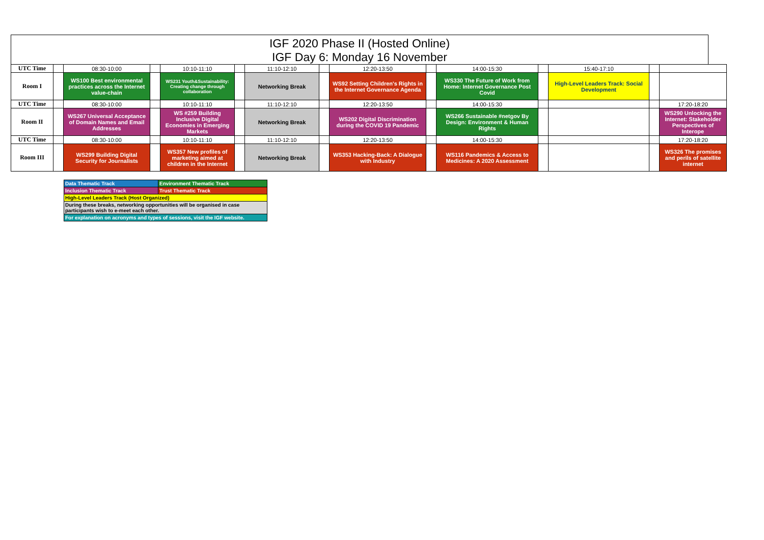IGF 2020 Phase II (Hosted Online)
IGF Day 6: Monday 16 November
| UTC Time | | 08:30-10:00 | | 10:10-11:10 | | 11:10-12:10 | | 12:20-13:50 | | 14:00-15:30 | | 15:40-17:10 | | |
| Room I | | WS100 Best environmental practices across the Internet value-chain | | WS231 Youth&Sustainability: Creating change through collaboration | | Networking Break | | WS92 Setting Children's Rights in the Internet Governance Agenda | | WS330 The Future of Work from Home: Internet Governance Post Covid | | High-Level Leaders Track: Social Development | | |
| UTC Time | | 08:30-10:00 | | 10:10-11:10 | | 11:10-12:10 | | 12:20-13:50 | | 14:00-15:30 | | | | 17:20-18:20 |
| Room II | | WS267 Universal Acceptance of Domain Names and Email Addresses | | WS #259 Building Inclusive Digital Economies in Emerging Markets | | Networking Break | | WS202 Digital Discrimination during the COVID 19 Pandemic | | WS266 Sustainable #netgov By Design: Environment & Human Rights | | | | WS290 Unlocking the Internet: Stakeholder Perspectives of Interope |
| UTC Time | | 08:30-10:00 | | 10:10-11:10 | | 11:10-12:10 | | 12:20-13:50 | | 14:00-15:30 | | | | 17:20-18:20 |
| Room III | | WS299 Building Digital Security for Journalists | | WS357 New profiles of marketing aimed at children in the Internet | | Networking Break | | WS353 Hacking-Back: A Dialogue with Industry | | WS116 Pandemics & Access to Medicines: A 2020 Assessment | | | | WS326 The promises and perils of satellite internet |
| Data Thematic Track | Environment Thematic Track |
| Inclusion Thematic Track | Trust Thematic Track |
| High-Level Leaders Track (Host Organized) | |
| During these breaks, networking opportunities will be organised in case participants wish to e-meet each other. | |
| For explanation on acronyms and types of sessions, visit the IGF website. | |